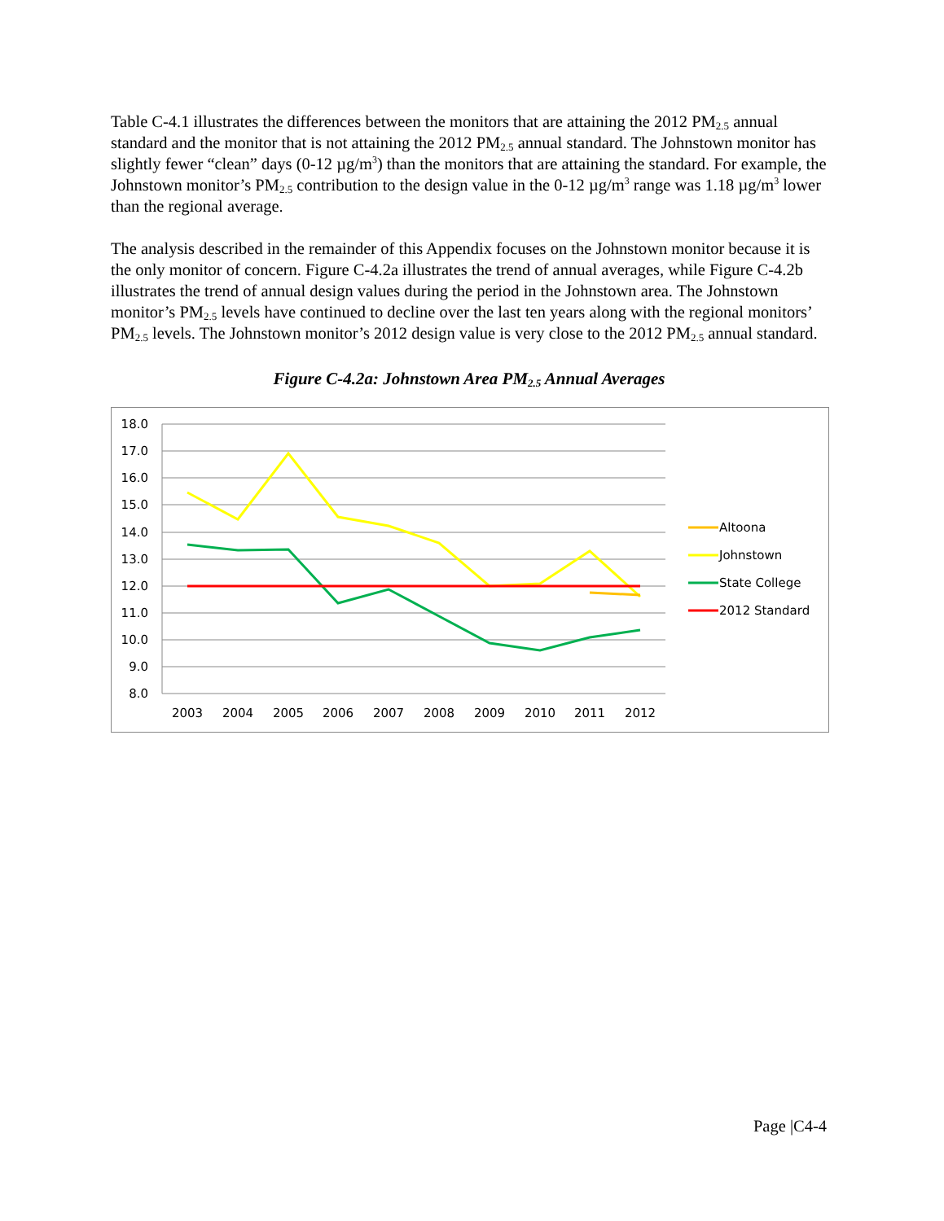Table C-4.1 illustrates the differences between the monitors that are attaining the 2012 PM<sub>2.5</sub> annual standard and the monitor that is not attaining the 2012 PM<sub>2.5</sub> annual standard. The Johnstown monitor has slightly fewer “clean” days (0-12 µg/m<sup>3</sup>) than the monitors that are attaining the standard. For example, the Johnstown monitor’s PM<sub>2.5</sub> contribution to the design value in the 0-12 µg/m<sup>3</sup> range was 1.18 µg/m<sup>3</sup> lower than the regional average.
The analysis described in the remainder of this Appendix focuses on the Johnstown monitor because it is the only monitor of concern. Figure C-4.2a illustrates the trend of annual averages, while Figure C-4.2b illustrates the trend of annual design values during the period in the Johnstown area. The Johnstown monitor’s PM<sub>2.5</sub> levels have continued to decline over the last ten years along with the regional monitors’ PM<sub>2.5</sub> levels. The Johnstown monitor’s 2012 design value is very close to the 2012 PM<sub>2.5</sub> annual standard.
Figure C-4.2a: Johnstown Area PM<sub>2.5</sub> Annual Averages
18.0
17.0
16.0
15.0
14.0
13.0
12.0
11.0
10.0
9.0
8.0
2003
2004
2005
2006
2007
2008
2009
2010
2011
2012
Altoona
Johnstown
State College
2012 Standard
Page |C4-4